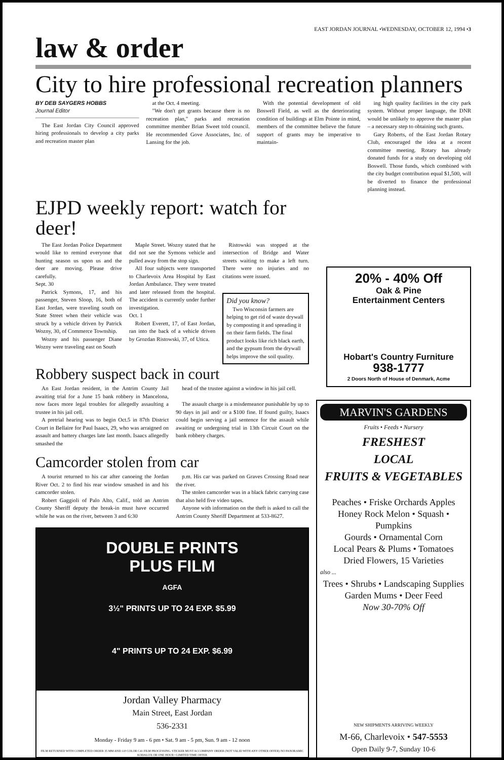EAST JORDAN JOURNAL •WEDNESDAY, OCTOBER 12, 1994 •3
law & order
City to hire professional recreation planners
BY DEB SAYGERS HOBBS
Journal Editor
The East Jordan City Council approved hiring professionals to develop a city parks and recreation master plan
at the Oct. 4 meeting.
"We don't get grants because there is no recreation plan," parks and recreation committee member Brian Sweet told council. He recommended Gove Associates, Inc. of Lansing for the job.
With the potential development of old Boswell Field, as well as the deteriorating condition of buildings at Elm Pointe in mind, members of the committee believe the future support of grants may be imperative to maintain-
ing high quality facilities in the city park system. Without proper language, the DNR would be unlikely to approve the master plan – a necessary step to obtaining such grants.
Gary Roberts, of the East Jordan Rotary Club, encouraged the idea at a recent committee meeting. Rotary has already donated funds for a study on developing old Boswell. Those funds, which combined with the city budget contribution equal $1,500, will be diverted to finance the professional planning instead.
EJPD weekly report: watch for deer!
The East Jordan Police Department would like to remind everyone that hunting season us upon us and the deer are moving. Please drive carefully.
Sept. 30
Patrick Symons, 17, and his passenger, Steven Sloop, 16, both of East Jordan, were traveling south on State Street when their vehicle was struck by a vehicle driven by Patrick Wozny, 30, of Commerce Township.
Wozny and his passenger Diane Wozny were traveling east on South
Maple Street. Wozny stated that he did not see the Symons vehicle and pulled away from the stop sign.
All four subjects were transported to Charlevoix Area Hospital by East Jordan Ambulance. They were treated and later released from the hospital. The accident is currently under further investigation.
Oct. 1
Robert Everett, 17, of East Jordan, ran into the back of a vehicle driven by Grozdan Ristowski, 37, of Utica.
Ristowski was stopped at the intersection of Bridge and Water streets waiting to make a left turn. There were no injuries and no citations were issued.
Did you know?
Two Wisconsin farmers are helping to get rid of waste drywall by composting it and spreading it on their farm fields. The final product looks like rich black earth, and the gypsum from the drywall helps improve the soil quality.
Robbery suspect back in court
An East Jordan resident, in the Antrim County Jail awaiting trial for a June 15 bank robbery in Mancelona, now faces more legal troubles for allegedly assaulting a trustee in his jail cell.
A pretrial hearing was to begin Oct.5 in 87th District Court in Bellaire for Paul Isaacs, 29, who was arraigned on assault and battery charges late last month. Isaacs allegedly smashed the
head of the trustee against a window in his jail cell.
The assault charge is a misdemeanor punishable by up to 90 days in jail and/ or a $100 fine. If found guilty, Isaacs could begin serving a jail sentence for the assault while awaiting or undergoing trial in 13th Circuit Court on the bank robbery charges.
Camcorder stolen from car
A tourist returned to his car after canoeing the Jordan River Oct. 2 to find his rear window smashed in and his camcorder stolen.
Robert Gaggioli of Palo Alto, Calif., told an Antrim County Sheriff deputy the break-in must have occurred while he was on the river, between 3 and 6:30
p.m. His car was parked on Graves Crossing Road near the river.
The stolen camcorder was in a black fabric carrying case that also held five video tapes.
Anyone with information on the theft is asked to call the Antrim County Sheriff Department at 533-8627.
DOUBLE PRINTS
PLUS FILM
AGFA
3½" PRINTS UP TO 24 EXP. $5.99
4" PRINTS UP TO 24 EXP. $6.99
Jordan Valley Pharmacy
Main Street, East Jordan
536-2331
Monday - Friday 9 am - 6 pm • Sat. 9 am - 5 pm, Sun. 9 am - 12 noon
FILM RETURNED WITH COMPLETED ORDER 35 MM AND 110 COLOR C41 FILM PROCESSING. STICKER MUST ACCOMPANY ORDER (NOT VALID WITH ANY OTHER OFFER) NO PANORAMIC KODALOX OR ONE HOUR • LIMITED TIME OFFER
20% - 40% Off
Oak & Pine
Entertainment Centers
Hobart's Country Furniture
938-1777
2 Doors North of House of Denmark, Acme
MARVIN'S GARDENS
Fruits • Feeds • Nursery
FRESHEST
LOCAL
FRUITS & VEGETABLES
Peaches • Friske Orchards Apples
Honey Rock Melon • Squash • Pumpkins
Gourds • Ornamental Corn
Local Pears & Plums • Tomatoes
Dried Flowers, 15 Varieties
also ...
Trees • Shrubs • Landscaping Supplies
Garden Mums • Deer Feed
Now 30-70% Off
NEW SHIPMENTS ARRIVING WEEKLY
M-66, Charlevoix • 547-5553
Open Daily 9-7, Sunday 10-6